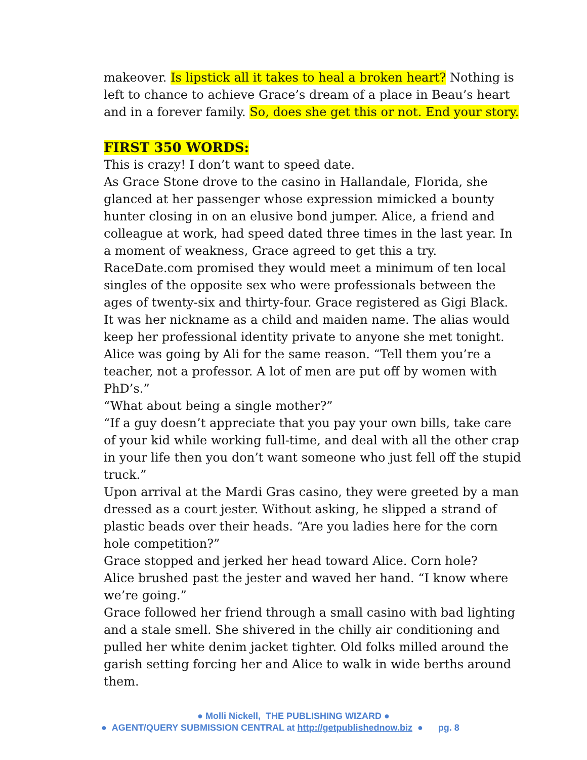makeover. Is lipstick all it takes to heal a broken heart? Nothing is left to chance to achieve Grace’s dream of a place in Beau’s heart and in a forever family. So, does she get this or not. End your story.
FIRST 350 WORDS:
This is crazy! I don’t want to speed date.
As Grace Stone drove to the casino in Hallandale, Florida, she glanced at her passenger whose expression mimicked a bounty hunter closing in on an elusive bond jumper. Alice, a friend and colleague at work, had speed dated three times in the last year. In a moment of weakness, Grace agreed to get this a try.
RaceDate.com promised they would meet a minimum of ten local singles of the opposite sex who were professionals between the ages of twenty-six and thirty-four. Grace registered as Gigi Black. It was her nickname as a child and maiden name. The alias would keep her professional identity private to anyone she met tonight.
Alice was going by Ali for the same reason. “Tell them you’re a teacher, not a professor. A lot of men are put off by women with PhD’s.”
“What about being a single mother?”
“If a guy doesn’t appreciate that you pay your own bills, take care of your kid while working full-time, and deal with all the other crap in your life then you don’t want someone who just fell off the stupid truck.”
Upon arrival at the Mardi Gras casino, they were greeted by a man dressed as a court jester. Without asking, he slipped a strand of plastic beads over their heads. “Are you ladies here for the corn hole competition?”
Grace stopped and jerked her head toward Alice. Corn hole?
Alice brushed past the jester and waved her hand. “I know where we’re going.”
Grace followed her friend through a small casino with bad lighting and a stale smell. She shivered in the chilly air conditioning and pulled her white denim jacket tighter. Old folks milled around the garish setting forcing her and Alice to walk in wide berths around them.
● Molli Nickell, THE PUBLISHING WIZARD ●
● AGENT/QUERY SUBMISSION CENTRAL at http://getpublishednow.biz ● pg. 8